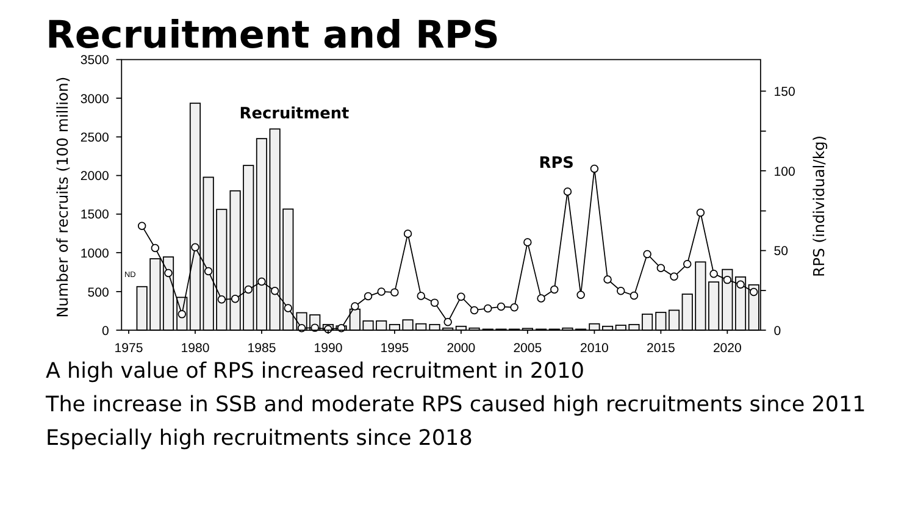Recruitment and RPS
3500
3000
2500
2000
1500
1000
500
0
150
100
50
0
1975
1980
1985
1990
1995
2000
2005
2010
2015
2020
ND
Recruitment
RPS
Number of recruits (100 million)
RPS (individual/kg)
A high value of RPS increased recruitment in 2010
The increase in SSB and moderate RPS caused high recruitments since 2011
Especially high recruitments since 2018